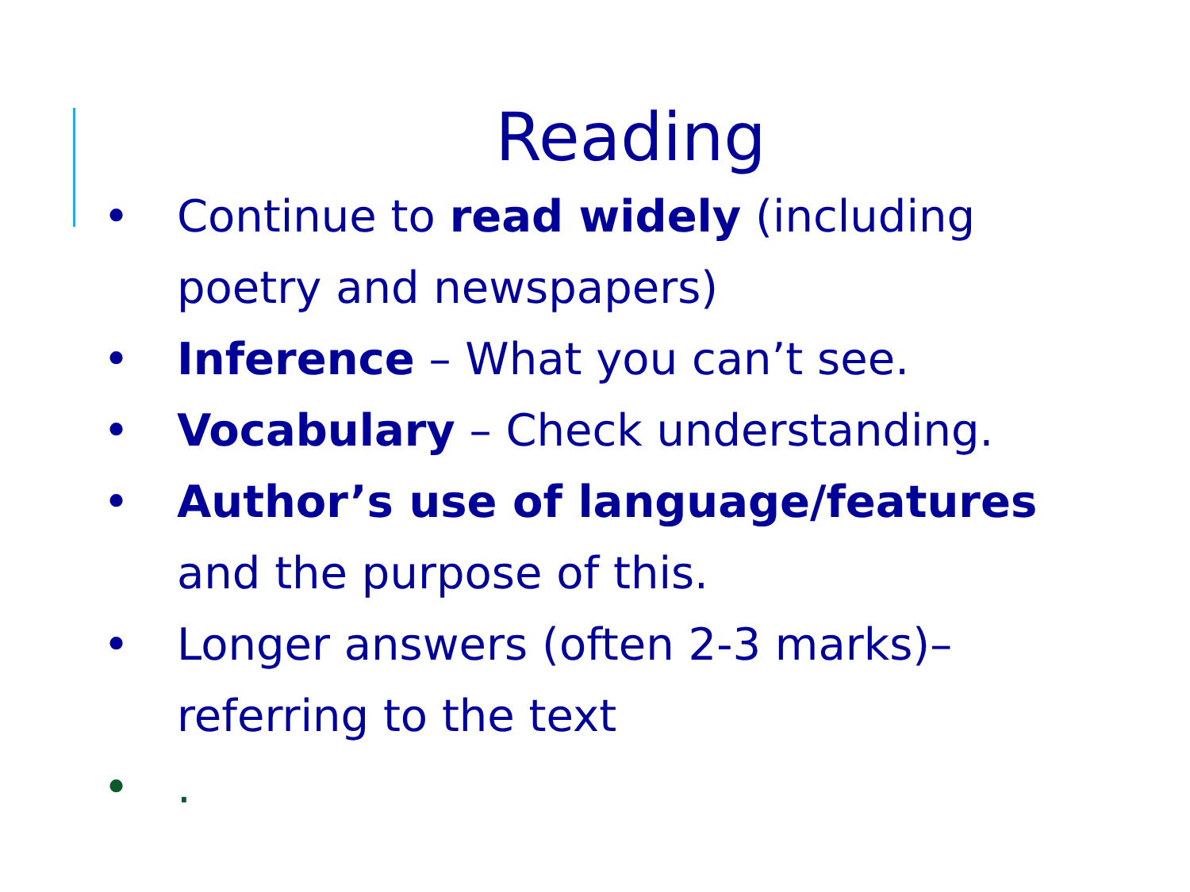Reading
• Continue to read widely (including poetry and newspapers)
• Inference – What you can’t see.
• Vocabulary – Check understanding.
• Author’s use of language/features and the purpose of this.
• Longer answers (often 2-3 marks)– referring to the text
•.